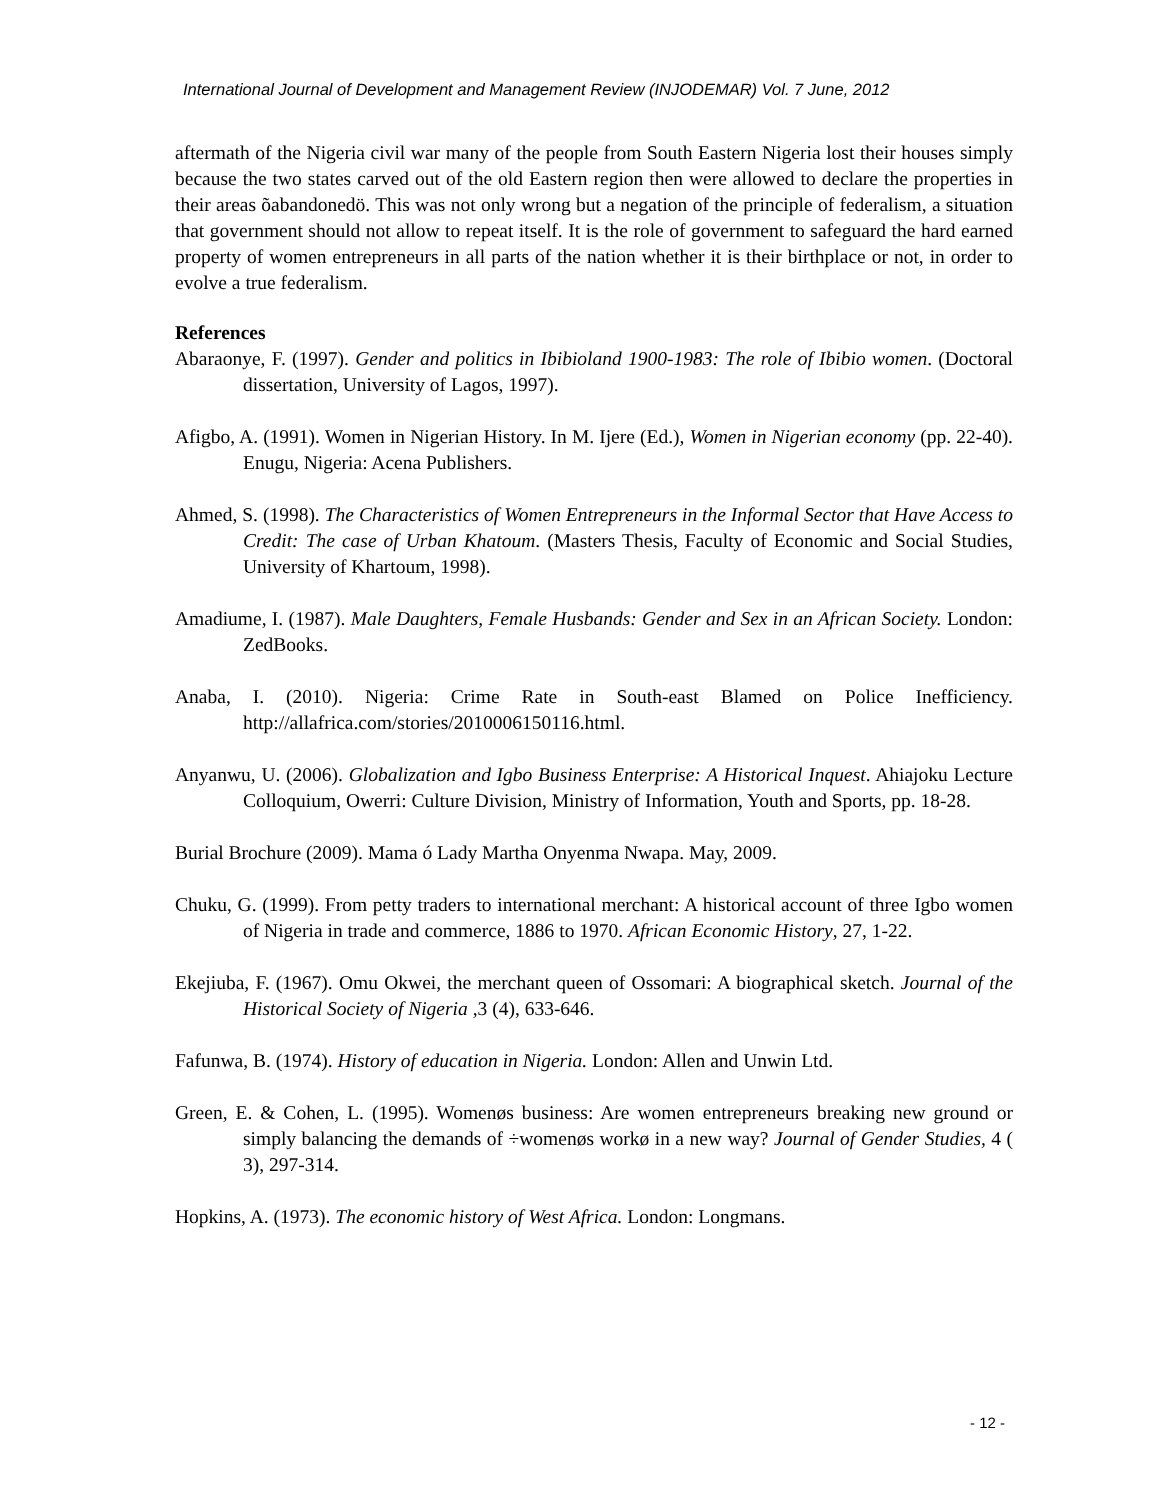International Journal of Development and Management Review (INJODEMAR) Vol. 7 June, 2012
aftermath of the Nigeria civil war many of the people from South Eastern Nigeria lost their houses simply because the two states carved out of the old Eastern region then were allowed to declare the properties in their areas õabandonedö. This was not only wrong but a negation of the principle of federalism, a situation that government should not allow to repeat itself. It is the role of government to safeguard the hard earned property of women entrepreneurs in all parts of the nation whether it is their birthplace or not, in order to evolve a true federalism.
References
Abaraonye, F. (1997). Gender and politics in Ibibioland 1900-1983: The role of Ibibio women. (Doctoral dissertation, University of Lagos, 1997).
Afigbo, A. (1991). Women in Nigerian History. In M. Ijere (Ed.), Women in Nigerian economy (pp. 22-40). Enugu, Nigeria: Acena Publishers.
Ahmed, S. (1998). The Characteristics of Women Entrepreneurs in the Informal Sector that Have Access to Credit: The case of Urban Khatoum. (Masters Thesis, Faculty of Economic and Social Studies, University of Khartoum, 1998).
Amadiume, I. (1987). Male Daughters, Female Husbands: Gender and Sex in an African Society. London: ZedBooks.
Anaba, I. (2010). Nigeria: Crime Rate in South-east Blamed on Police Inefficiency. http://allafrica.com/stories/2010006150116.html.
Anyanwu, U. (2006). Globalization and Igbo Business Enterprise: A Historical Inquest. Ahiajoku Lecture Colloquium, Owerri: Culture Division, Ministry of Information, Youth and Sports, pp. 18-28.
Burial Brochure (2009). Mama ó Lady Martha Onyenma Nwapa. May, 2009.
Chuku, G. (1999). From petty traders to international merchant: A historical account of three Igbo women of Nigeria in trade and commerce, 1886 to 1970. African Economic History, 27, 1-22.
Ekejiuba, F. (1967). Omu Okwei, the merchant queen of Ossomari: A biographical sketch. Journal of the Historical Society of Nigeria ,3 (4), 633-646.
Fafunwa, B. (1974). History of education in Nigeria. London: Allen and Unwin Ltd.
Green, E. & Cohen, L. (1995). Womenøs business: Are women entrepreneurs breaking new ground or simply balancing the demands of ÷womenøs workø in a new way? Journal of Gender Studies, 4 ( 3), 297-314.
Hopkins, A. (1973). The economic history of West Africa. London: Longmans.
- 12 -